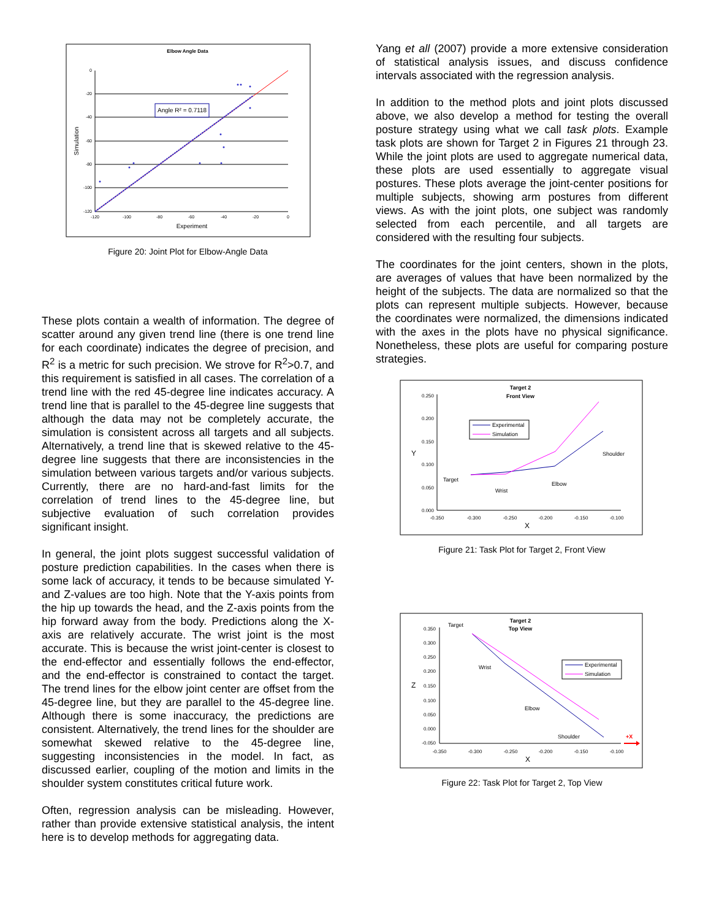Elbow Angle Data
0
-20
-40
-60
-80
-100
-120
-120
-100
-80
-60
-40
-20
0
Experiment
Simulation
Angle R² = 0.7118
Figure 20: Joint Plot for Elbow-Angle Data
These plots contain a wealth of information. The degree of scatter around any given trend line (there is one trend line for each coordinate) indicates the degree of precision, and R<sup>2</sup> is a metric for such precision. We strove for R<sup>2</sup>>0.7, and this requirement is satisfied in all cases. The correlation of a trend line with the red 45-degree line indicates accuracy. A trend line that is parallel to the 45-degree line suggests that although the data may not be completely accurate, the simulation is consistent across all targets and all subjects. Alternatively, a trend line that is skewed relative to the 45-degree line suggests that there are inconsistencies in the simulation between various targets and/or various subjects. Currently, there are no hard-and-fast limits for the correlation of trend lines to the 45-degree line, but subjective evaluation of such correlation provides significant insight.
In general, the joint plots suggest successful validation of posture prediction capabilities. In the cases when there is some lack of accuracy, it tends to be because simulated Y- and Z-values are too high. Note that the Y-axis points from the hip up towards the head, and the Z-axis points from the hip forward away from the body. Predictions along the X-axis are relatively accurate. The wrist joint is the most accurate. This is because the wrist joint-center is closest to the end-effector and essentially follows the end-effector, and the end-effector is constrained to contact the target. The trend lines for the elbow joint center are offset from the 45-degree line, but they are parallel to the 45-degree line. Although there is some inaccuracy, the predictions are consistent. Alternatively, the trend lines for the shoulder are somewhat skewed relative to the 45-degree line, suggesting inconsistencies in the model. In fact, as discussed earlier, coupling of the motion and limits in the shoulder system constitutes critical future work.
Often, regression analysis can be misleading. However, rather than provide extensive statistical analysis, the intent here is to develop methods for aggregating data.
Yang et all (2007) provide a more extensive consideration of statistical analysis issues, and discuss confidence intervals associated with the regression analysis.
In addition to the method plots and joint plots discussed above, we also develop a method for testing the overall posture strategy using what we call task plots. Example task plots are shown for Target 2 in Figures 21 through 23. While the joint plots are used to aggregate numerical data, these plots are used essentially to aggregate visual postures. These plots average the joint-center positions for multiple subjects, showing arm postures from different views. As with the joint plots, one subject was randomly selected from each percentile, and all targets are considered with the resulting four subjects.
The coordinates for the joint centers, shown in the plots, are averages of values that have been normalized by the height of the subjects. The data are normalized so that the plots can represent multiple subjects. However, because the coordinates were normalized, the dimensions indicated with the axes in the plots have no physical significance. Nonetheless, these plots are useful for comparing posture strategies.
Target 2
Front View
0.250
0.200
0.150
0.100
0.050
0.000
-0.350
-0.300
-0.250
-0.200
-0.150
-0.100
X
Y
Experimental
Simulation
Shoulder
Target
Elbow
Wrist
Figure 21: Task Plot for Target 2, Front View
Target 2
Top View
0.350
0.300
0.250
0.200
0.150
0.100
0.050
0.000
-0.050
-0.350
-0.300
-0.250
-0.200
-0.150
-0.100
X
Z
Experimental
Simulation
Target
Wrist
Elbow
Shoulder
+X
Figure 22: Task Plot for Target 2, Top View